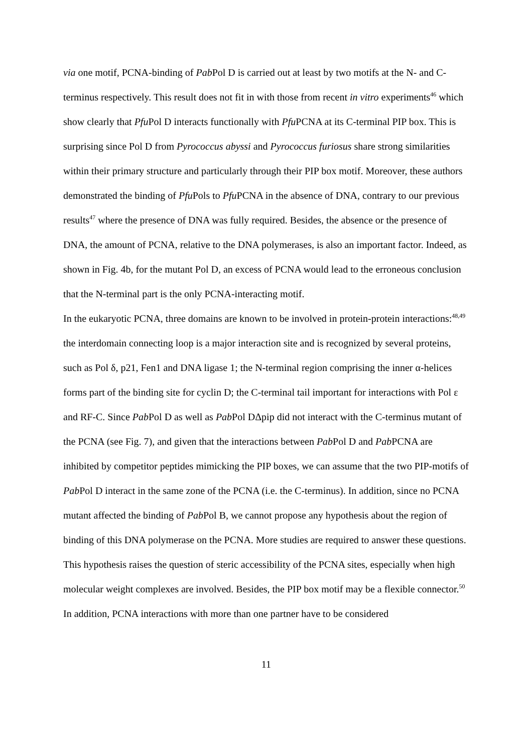via one motif, PCNA-binding of Pab Pol D is carried out at least by two motifs at the N- and C-terminus respectively. This result does not fit in with those from recent in vitro experiments<sup>46</sup> which show clearly that Pfu Pol D interacts functionally with Pfu PCNA at its C-terminal PIP box. This is surprising since Pol D from Pyrococcus abyssi and Pyrococcus furiosus share strong similarities within their primary structure and particularly through their PIP box motif. Moreover, these authors demonstrated the binding of Pfu Pols to Pfu PCNA in the absence of DNA, contrary to our previous results<sup>47</sup> where the presence of DNA was fully required. Besides, the absence or the presence of DNA, the amount of PCNA, relative to the DNA polymerases, is also an important factor. Indeed, as shown in Fig. 4b, for the mutant Pol D, an excess of PCNA would lead to the erroneous conclusion that the N-terminal part is the only PCNA-interacting motif.
In the eukaryotic PCNA, three domains are known to be involved in protein-protein interactions:<sup>48,49</sup> the interdomain connecting loop is a major interaction site and is recognized by several proteins, such as Pol δ, p21, Fen1 and DNA ligase 1; the N-terminal region comprising the inner α-helices forms part of the binding site for cyclin D; the C-terminal tail important for interactions with Pol ε and RF-C. Since Pab Pol D as well as Pab Pol DΔpip did not interact with the C-terminus mutant of the PCNA (see Fig. 7), and given that the interactions between Pab Pol D and Pab PCNA are inhibited by competitor peptides mimicking the PIP boxes, we can assume that the two PIP-motifs of Pab Pol D interact in the same zone of the PCNA (i.e. the C-terminus). In addition, since no PCNA mutant affected the binding of Pab Pol B, we cannot propose any hypothesis about the region of binding of this DNA polymerase on the PCNA. More studies are required to answer these questions. This hypothesis raises the question of steric accessibility of the PCNA sites, especially when high molecular weight complexes are involved. Besides, the PIP box motif may be a flexible connector.<sup>50</sup> In addition, PCNA interactions with more than one partner have to be considered
11